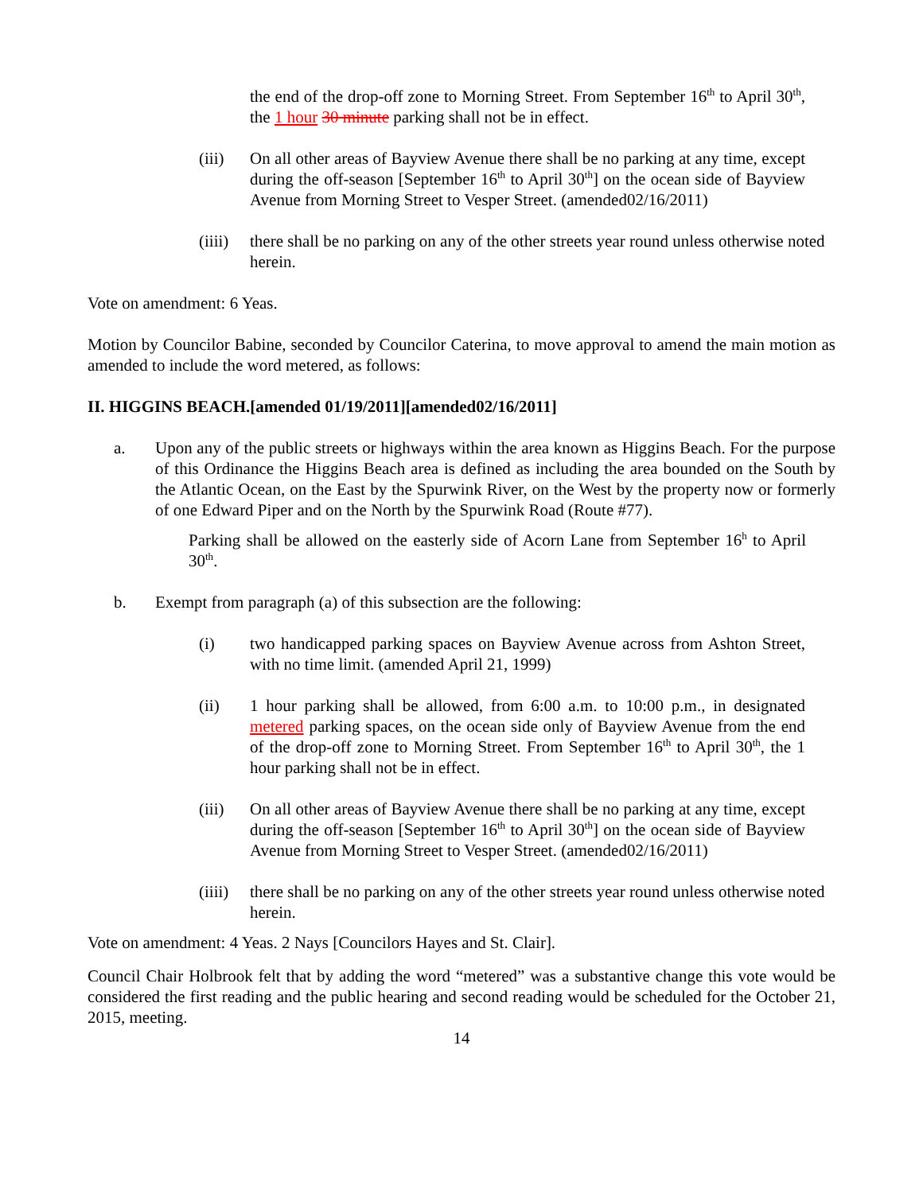the end of the drop-off zone to Morning Street. From September 16<sup>th</sup> to April 30<sup>th</sup>, the 1 hour 30 minute parking shall not be in effect.
(iii) On all other areas of Bayview Avenue there shall be no parking at any time, except during the off-season [September 16<sup>th</sup> to April 30<sup>th</sup>] on the ocean side of Bayview Avenue from Morning Street to Vesper Street. (amended02/16/2011)
(iiii)
there shall be no parking on any of the other streets year round unless otherwise noted herein.
Vote on amendment: 6 Yeas.
Motion by Councilor Babine, seconded by Councilor Caterina, to move approval to amend the main motion as amended to include the word metered, as follows:
II. HIGGINS BEACH.[amended 01/19/2011][amended02/16/2011]
a. Upon any of the public streets or highways within the area known as Higgins Beach. For the purpose of this Ordinance the Higgins Beach area is defined as including the area bounded on the South by the Atlantic Ocean, on the East by the Spurwink River, on the West by the property now or formerly of one Edward Piper and on the North by the Spurwink Road (Route #77).
Parking shall be allowed on the easterly side of Acorn Lane from September 16<sup>h</sup> to April 30<sup>th</sup>.
b. Exempt from paragraph (a) of this subsection are the following:
(i) two handicapped parking spaces on Bayview Avenue across from Ashton Street, with no time limit. (amended April 21, 1999)
(ii) 1 hour parking shall be allowed, from 6:00 a.m. to 10:00 p.m., in designated metered parking spaces, on the ocean side only of Bayview Avenue from the end of the drop-off zone to Morning Street. From September 16<sup>th</sup> to April 30<sup>th</sup>, the 1 hour parking shall not be in effect.
(iii) On all other areas of Bayview Avenue there shall be no parking at any time, except during the off-season [September 16<sup>th</sup> to April 30<sup>th</sup>] on the ocean side of Bayview Avenue from Morning Street to Vesper Street. (amended02/16/2011)
(iiii)
there shall be no parking on any of the other streets year round unless otherwise noted herein.
Vote on amendment: 4 Yeas. 2 Nays [Councilors Hayes and St. Clair].
Council Chair Holbrook felt that by adding the word “metered” was a substantive change this vote would be considered the first reading and the public hearing and second reading would be scheduled for the October 21, 2015, meeting.
14